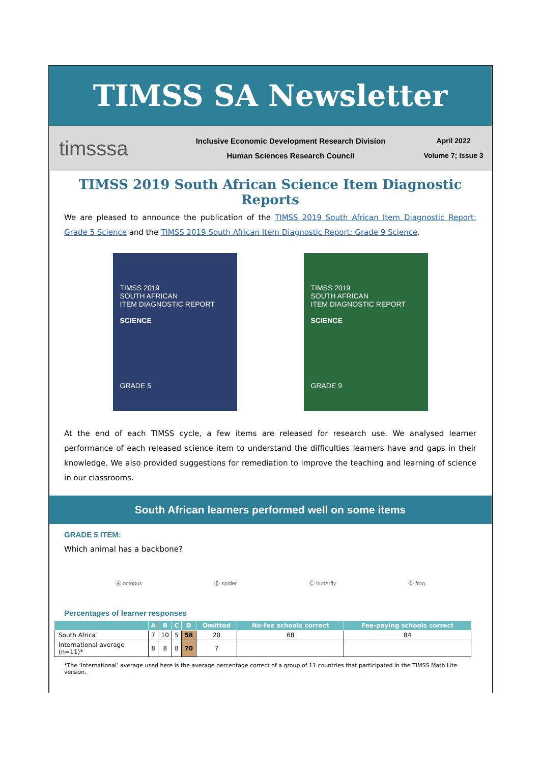TIMSS SA Newsletter
timsssa
Inclusive Economic Development Research Division
Human Sciences Research Council
April 2022
Volume 7; Issue 3
TIMSS 2019 South African Science Item Diagnostic Reports
We are pleased to announce the publication of the TIMSS 2019 South African Item Diagnostic Report: Grade 5 Science and the TIMSS 2019 South African Item Diagnostic Report: Grade 9 Science.
TIMSS 2019
SOUTH AFRICAN
ITEM DIAGNOSTIC REPORT
SCIENCE
GRADE 5
TIMSS 2019
SOUTH AFRICAN
ITEM DIAGNOSTIC REPORT
SCIENCE
GRADE 9
At the end of each TIMSS cycle, a few items are released for research use. We analysed learner performance of each released science item to understand the difficulties learners have and gaps in their knowledge. We also provided suggestions for remediation to improve the teaching and learning of science in our classrooms.
South African learners performed well on some items
GRADE 5 ITEM:
Which animal has a backbone?
Ⓐ octopus Ⓑ spider Ⓒ butterfly Ⓓ frog
Percentages of learner responses
| | A | B | C | D | Omitted | No-fee schools correct | Fee-paying schools correct |
| --- | --- | --- | --- | --- | --- | --- | --- |
| South Africa | 7 | 10 | 5 | 58 | 20 | 68 | 84 |
| International average (n=11)* | 8 | 8 | 8 | 70 | 7 | | |
*The ‘international’ average used here is the average percentage correct of a group of 11 countries that participated in the TIMSS Math Lite version.